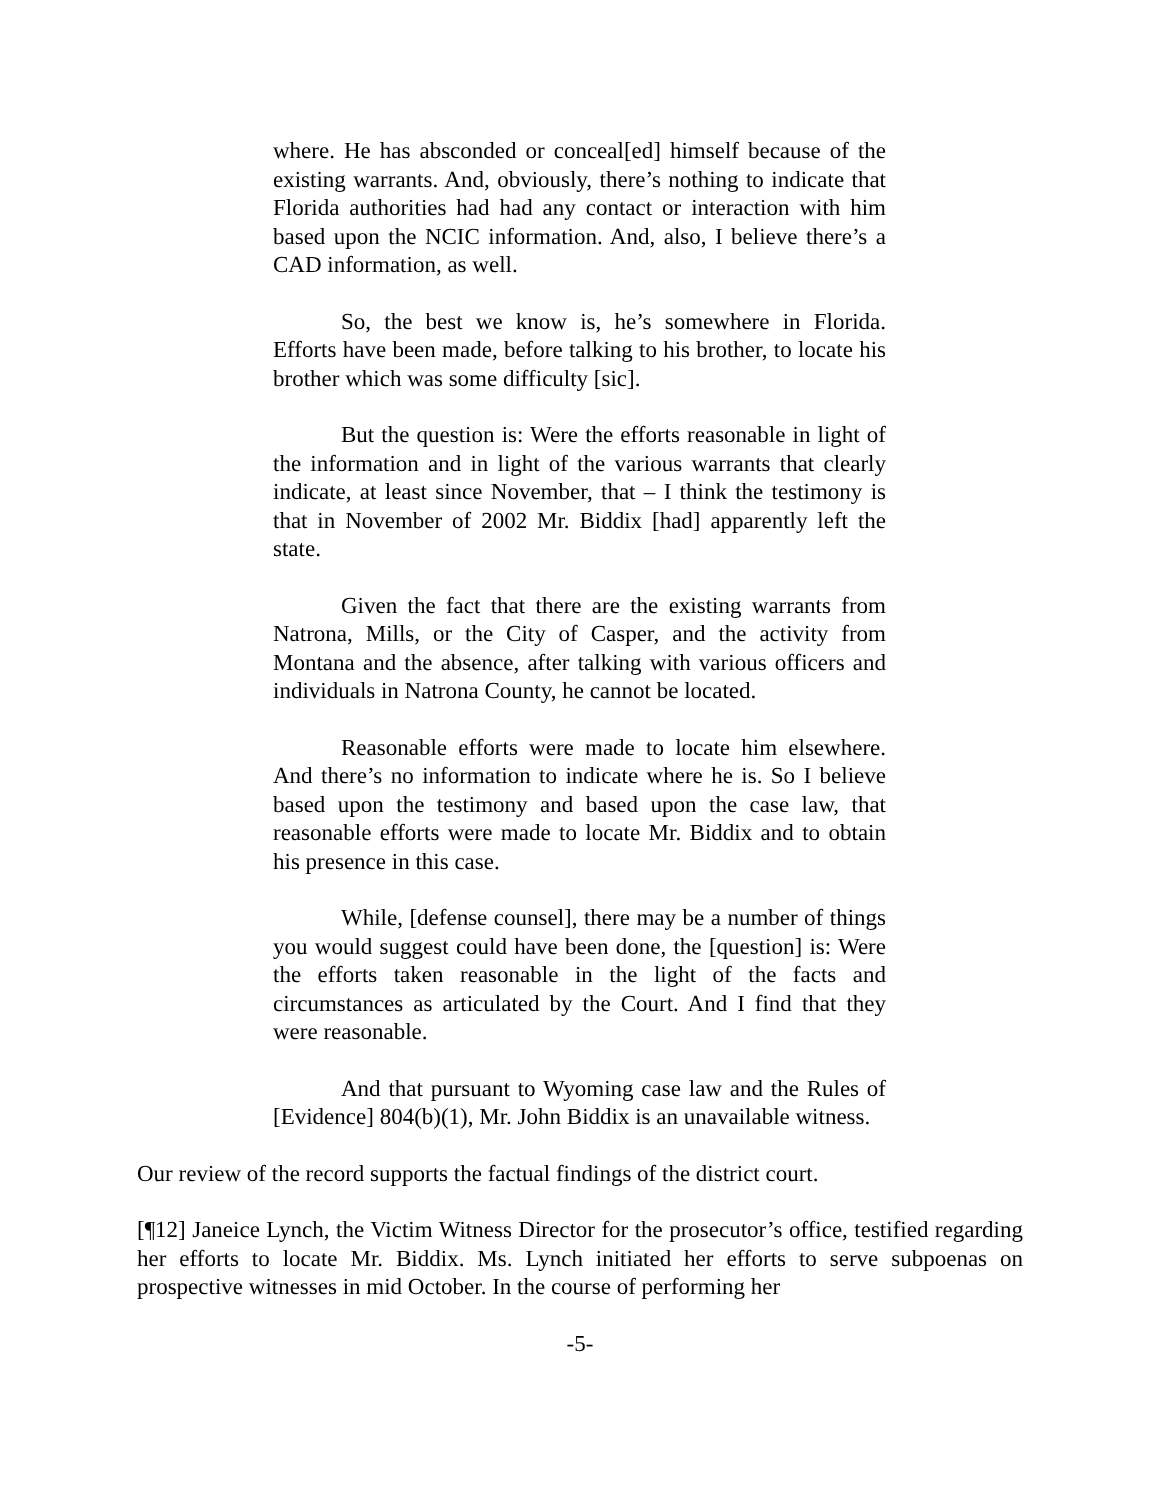where. He has absconded or conceal[ed] himself because of the existing warrants. And, obviously, there’s nothing to indicate that Florida authorities had had any contact or interaction with him based upon the NCIC information. And, also, I believe there’s a CAD information, as well.
So, the best we know is, he’s somewhere in Florida. Efforts have been made, before talking to his brother, to locate his brother which was some difficulty [sic].
But the question is: Were the efforts reasonable in light of the information and in light of the various warrants that clearly indicate, at least since November, that – I think the testimony is that in November of 2002 Mr. Biddix [had] apparently left the state.
Given the fact that there are the existing warrants from Natrona, Mills, or the City of Casper, and the activity from Montana and the absence, after talking with various officers and individuals in Natrona County, he cannot be located.
Reasonable efforts were made to locate him elsewhere. And there’s no information to indicate where he is. So I believe based upon the testimony and based upon the case law, that reasonable efforts were made to locate Mr. Biddix and to obtain his presence in this case.
While, [defense counsel], there may be a number of things you would suggest could have been done, the [question] is: Were the efforts taken reasonable in the light of the facts and circumstances as articulated by the Court. And I find that they were reasonable.
And that pursuant to Wyoming case law and the Rules of [Evidence] 804(b)(1), Mr. John Biddix is an unavailable witness.
Our review of the record supports the factual findings of the district court.
[¶12] Janeice Lynch, the Victim Witness Director for the prosecutor’s office, testified regarding her efforts to locate Mr. Biddix. Ms. Lynch initiated her efforts to serve subpoenas on prospective witnesses in mid October. In the course of performing her
-5-